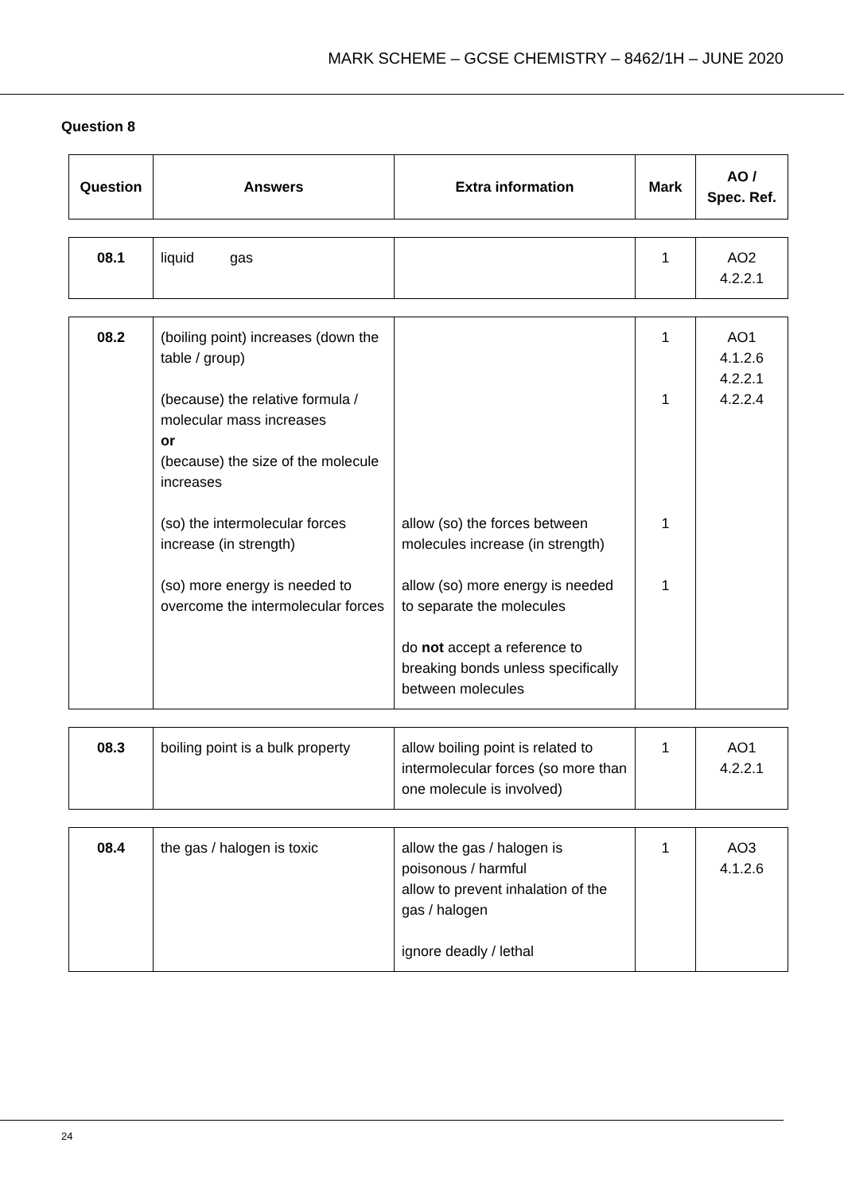MARK SCHEME – GCSE CHEMISTRY – 8462/1H – JUNE 2020
Question 8
| Question | Answers | Extra information | Mark | AO / Spec. Ref. |
| --- | --- | --- | --- | --- |
| 08.1 | liquid gas | | 1 | AO2 4.2.2.1 |
| 08.2 | (boiling point) increases (down the table / group) (because) the relative formula / molecular mass increases or (because) the size of the molecule increases (so) the intermolecular forces increase (in strength) (so) more energy is needed to overcome the intermolecular forces | allow (so) the forces between molecules increase (in strength) allow (so) more energy is needed to separate the molecules do not accept a reference to breaking bonds unless specifically between molecules | 1 1 1 1 | AO1 4.1.2.6 4.2.2.1 4.2.2.4 |
| 08.3 | boiling point is a bulk property | allow boiling point is related to intermolecular forces (so more than one molecule is involved) | 1 | AO1 4.2.2.1 |
| 08.4 | the gas / halogen is toxic | allow the gas / halogen is poisonous / harmful allow to prevent inhalation of the gas / halogen ignore deadly / lethal | 1 | AO3 4.1.2.6 |
24